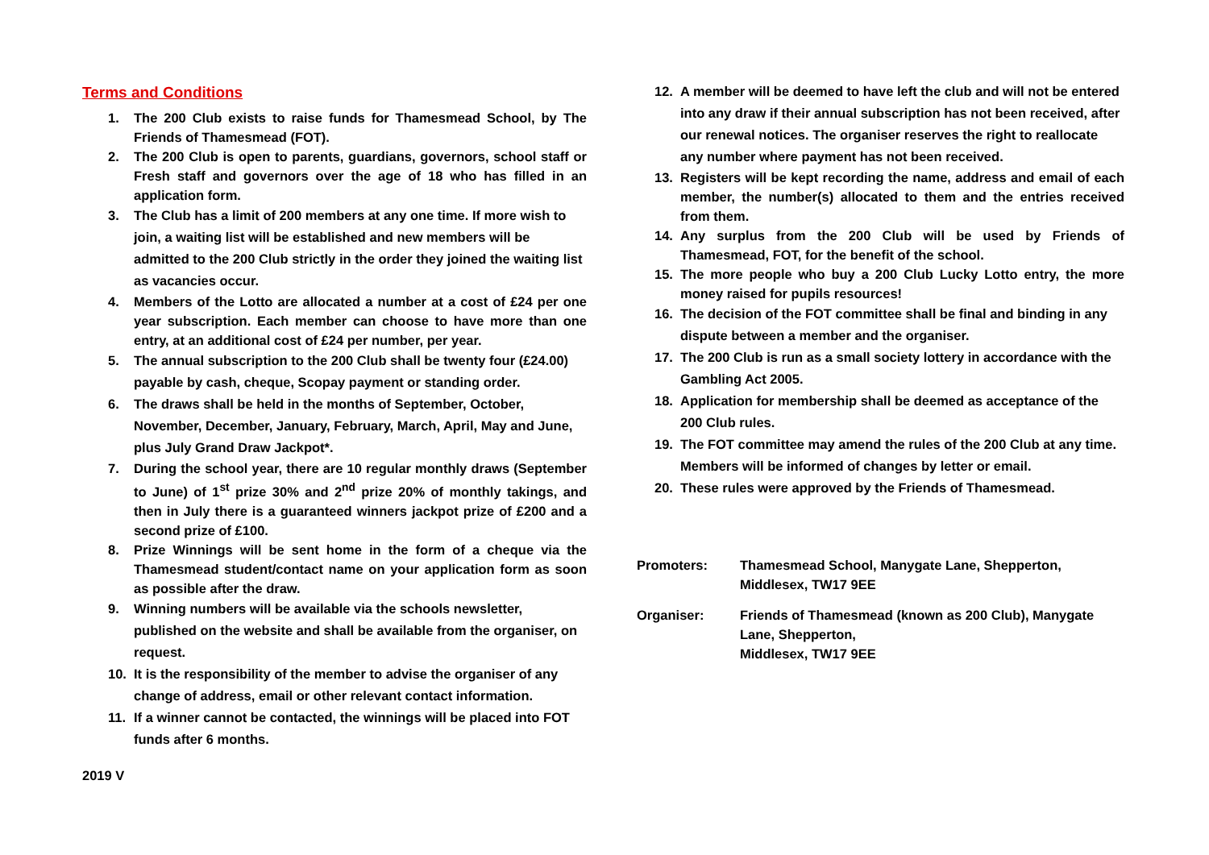Terms and Conditions
1. The 200 Club exists to raise funds for Thamesmead School, by The Friends of Thamesmead (FOT).
2. The 200 Club is open to parents, guardians, governors, school staff or Fresh staff and governors over the age of 18 who has filled in an application form.
3. The Club has a limit of 200 members at any one time. If more wish to join, a waiting list will be established and new members will be admitted to the 200 Club strictly in the order they joined the waiting list as vacancies occur.
4. Members of the Lotto are allocated a number at a cost of £24 per one year subscription. Each member can choose to have more than one entry, at an additional cost of £24 per number, per year.
5. The annual subscription to the 200 Club shall be twenty four (£24.00) payable by cash, cheque, Scopay payment or standing order.
6. The draws shall be held in the months of September, October, November, December, January, February, March, April, May and June, plus July Grand Draw Jackpot*.
7. During the school year, there are 10 regular monthly draws (September to June) of 1<sup>st</sup> prize 30% and 2<sup>nd</sup> prize 20% of monthly takings, and then in July there is a guaranteed winners jackpot prize of £200 and a second prize of £100.
8. Prize Winnings will be sent home in the form of a cheque via the Thamesmead student/contact name on your application form as soon as possible after the draw.
9. Winning numbers will be available via the schools newsletter, published on the website and shall be available from the organiser, on request.
10. It is the responsibility of the member to advise the organiser of any change of address, email or other relevant contact information.
11. If a winner cannot be contacted, the winnings will be placed into FOT funds after 6 months.
2019 V
12. A member will be deemed to have left the club and will not be entered into any draw if their annual subscription has not been received, after our renewal notices. The organiser reserves the right to reallocate any number where payment has not been received.
13. Registers will be kept recording the name, address and email of each member, the number(s) allocated to them and the entries received from them.
14. Any surplus from the 200 Club will be used by Friends of Thamesmead, FOT, for the benefit of the school.
15. The more people who buy a 200 Club Lucky Lotto entry, the more money raised for pupils resources!
16. The decision of the FOT committee shall be final and binding in any dispute between a member and the organiser.
17. The 200 Club is run as a small society lottery in accordance with the Gambling Act 2005.
18. Application for membership shall be deemed as acceptance of the 200 Club rules.
19. The FOT committee may amend the rules of the 200 Club at any time. Members will be informed of changes by letter or email.
20. These rules were approved by the Friends of Thamesmead.
Promoters: Thamesmead School, Manygate Lane, Shepperton,
Middlesex, TW17 9EE
Organiser: Friends of Thamesmead (known as 200 Club), Manygate
Lane, Shepperton,
Middlesex, TW17 9EE